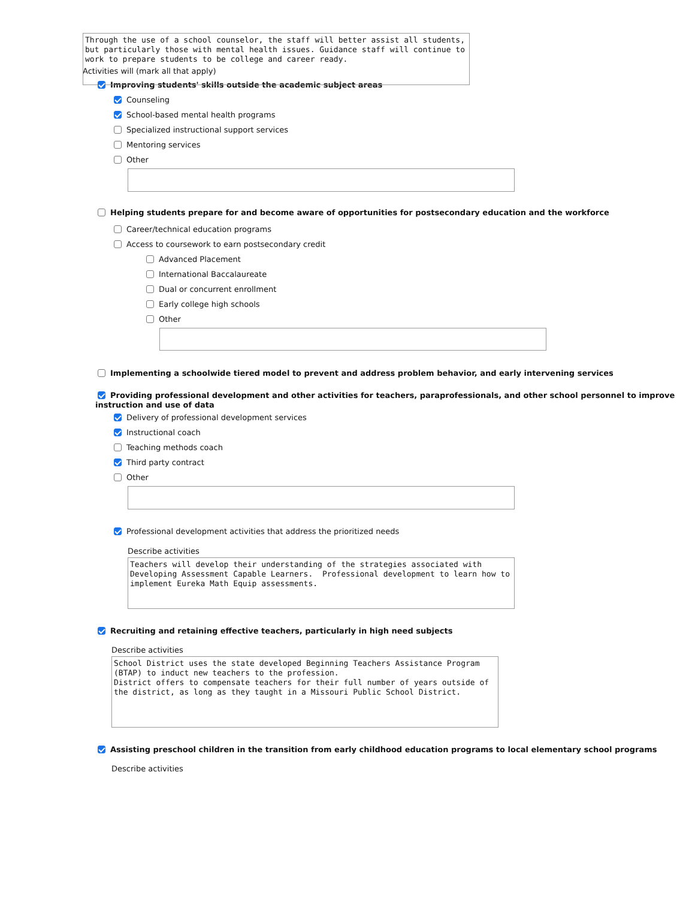Through the use of a school counselor, the staff will better assist all students, but particularly those with mental health issues. Guidance staff will continue to work to prepare students to be college and career ready.
Activities will (mark all that apply)
Improving students' skills outside the academic subject areas
Counseling
School-based mental health programs
Specialized instructional support services
Mentoring services
Other
Helping students prepare for and become aware of opportunities for postsecondary education and the workforce
Career/technical education programs
Access to coursework to earn postsecondary credit
Advanced Placement
International Baccalaureate
Dual or concurrent enrollment
Early college high schools
Other
Implementing a schoolwide tiered model to prevent and address problem behavior, and early intervening services
Providing professional development and other activities for teachers, paraprofessionals, and other school personnel to improve instruction and use of data
Delivery of professional development services
Instructional coach
Teaching methods coach
Third party contract
Other
Professional development activities that address the prioritized needs
Describe activities
Teachers will develop their understanding of the strategies associated with Developing Assessment Capable Learners. Professional development to learn how to implement Eureka Math Equip assessments.
Recruiting and retaining effective teachers, particularly in high need subjects
Describe activities
School District uses the state developed Beginning Teachers Assistance Program (BTAP) to induct new teachers to the profession. District offers to compensate teachers for their full number of years outside of the district, as long as they taught in a Missouri Public School District.
Assisting preschool children in the transition from early childhood education programs to local elementary school programs
Describe activities